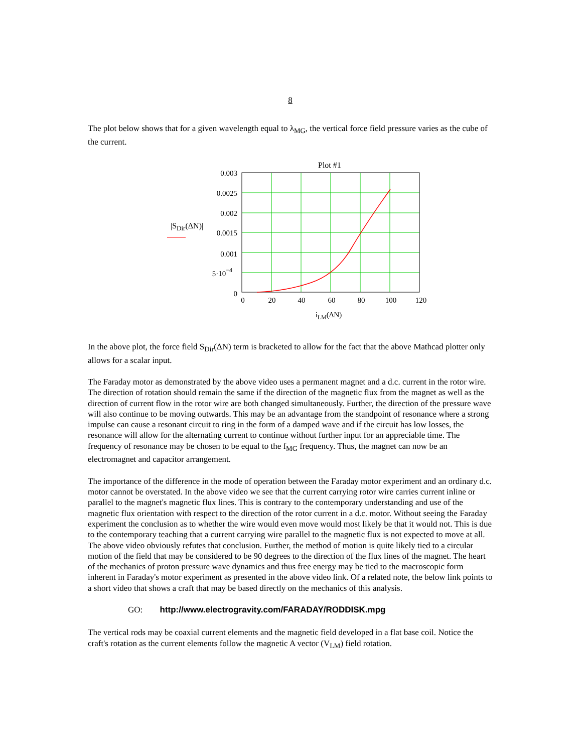8
The plot below shows that for a given wavelength equal to λ<sub>MG</sub>, the vertical force field pressure varies as the cube of the current.
Plot #1
0.003
0.0025
0.002
0.0015
0.001
5·10−4
0
0
20
40
60
80
100
120
iLM(ΔN)
|SDir(ΔN)|
In the above plot, the force field S<sub>Dir</sub>(ΔN) term is bracketed to allow for the fact that the above Mathcad plotter only allows for a scalar input.
The Faraday motor as demonstrated by the above video uses a permanent magnet and a d.c. current in the rotor wire. The direction of rotation should remain the same if the direction of the magnetic flux from the magnet as well as the direction of current flow in the rotor wire are both changed simultaneously. Further, the direction of the pressure wave will also continue to be moving outwards. This may be an advantage from the standpoint of resonance where a strong impulse can cause a resonant circuit to ring in the form of a damped wave and if the circuit has low losses, the resonance will allow for the alternating current to continue without further input for an appreciable time. The frequency of resonance may be chosen to be equal to the f<sub>MG</sub> frequency. Thus, the magnet can now be an electromagnet and capacitor arrangement.
The importance of the difference in the mode of operation between the Faraday motor experiment and an ordinary d.c. motor cannot be overstated. In the above video we see that the current carrying rotor wire carries current inline or parallel to the magnet's magnetic flux lines. This is contrary to the contemporary understanding and use of the magnetic flux orientation with respect to the direction of the rotor current in a d.c. motor. Without seeing the Faraday experiment the conclusion as to whether the wire would even move would most likely be that it would not. This is due to the contemporary teaching that a current carrying wire parallel to the magnetic flux is not expected to move at all. The above video obviously refutes that conclusion. Further, the method of motion is quite likely tied to a circular motion of the field that may be considered to be 90 degrees to the direction of the flux lines of the magnet. The heart of the mechanics of proton pressure wave dynamics and thus free energy may be tied to the macroscopic form inherent in Faraday's motor experiment as presented in the above video link. Of a related note, the below link points to a short video that shows a craft that may be based directly on the mechanics of this analysis.
GO: http://www.electrogravity.com/FARADAY/RODDISK.mpg
The vertical rods may be coaxial current elements and the magnetic field developed in a flat base coil. Notice the craft's rotation as the current elements follow the magnetic A vector (V<sub>LM</sub>) field rotation.